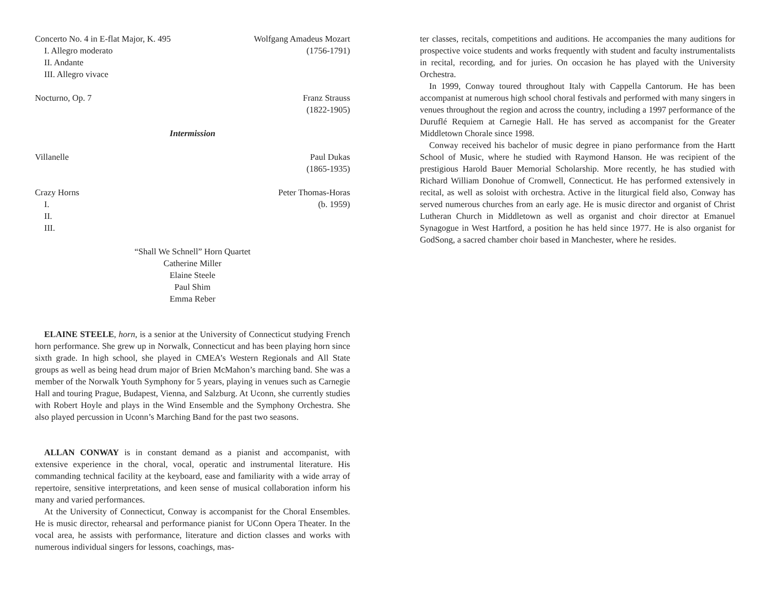Concerto No. 4 in E-flat Major, K. 495 Wolfgang Amadeus Mozart
I. Allegro moderato (1756-1791)
II. Andante
III. Allegro vivace
Nocturno, Op. 7 Franz Strauss
(1822-1905)
Intermission
Villanelle Paul Dukas
(1865-1935)
Crazy Horns Peter Thomas-Horas
I. (b. 1959)
II.
III.
“Shall We Schnell” Horn Quartet
Catherine Miller
Elaine Steele
Paul Shim
Emma Reber
ELAINE STEELE, horn, is a senior at the University of Connecticut studying French horn performance. She grew up in Norwalk, Connecticut and has been playing horn since sixth grade. In high school, she played in CMEA’s Western Regionals and All State groups as well as being head drum major of Brien McMahon’s marching band. She was a member of the Norwalk Youth Symphony for 5 years, playing in venues such as Carnegie Hall and touring Prague, Budapest, Vienna, and Salzburg. At Uconn, she currently studies with Robert Hoyle and plays in the Wind Ensemble and the Symphony Orchestra. She also played percussion in Uconn’s Marching Band for the past two seasons.
ALLAN CONWAY is in constant demand as a pianist and accompanist, with extensive experience in the choral, vocal, operatic and instrumental literature. His commanding technical facility at the keyboard, ease and familiarity with a wide array of repertoire, sensitive interpretations, and keen sense of musical collaboration inform his many and varied performances.
At the University of Connecticut, Conway is accompanist for the Choral Ensembles. He is music director, rehearsal and performance pianist for UConn Opera Theater. In the vocal area, he assists with performance, literature and diction classes and works with numerous individual singers for lessons, coachings, mas-
ter classes, recitals, competitions and auditions. He accompanies the many auditions for prospective voice students and works frequently with student and faculty instrumentalists in recital, recording, and for juries. On occasion he has played with the University Orchestra.
In 1999, Conway toured throughout Italy with Cappella Cantorum. He has been accompanist at numerous high school choral festivals and performed with many singers in venues throughout the region and across the country, including a 1997 performance of the Duruflé Requiem at Carnegie Hall. He has served as accompanist for the Greater Middletown Chorale since 1998.
Conway received his bachelor of music degree in piano performance from the Hartt School of Music, where he studied with Raymond Hanson. He was recipient of the prestigious Harold Bauer Memorial Scholarship. More recently, he has studied with Richard William Donohue of Cromwell, Connecticut. He has performed extensively in recital, as well as soloist with orchestra. Active in the liturgical field also, Conway has served numerous churches from an early age. He is music director and organist of Christ Lutheran Church in Middletown as well as organist and choir director at Emanuel Synagogue in West Hartford, a position he has held since 1977. He is also organist for GodSong, a sacred chamber choir based in Manchester, where he resides.